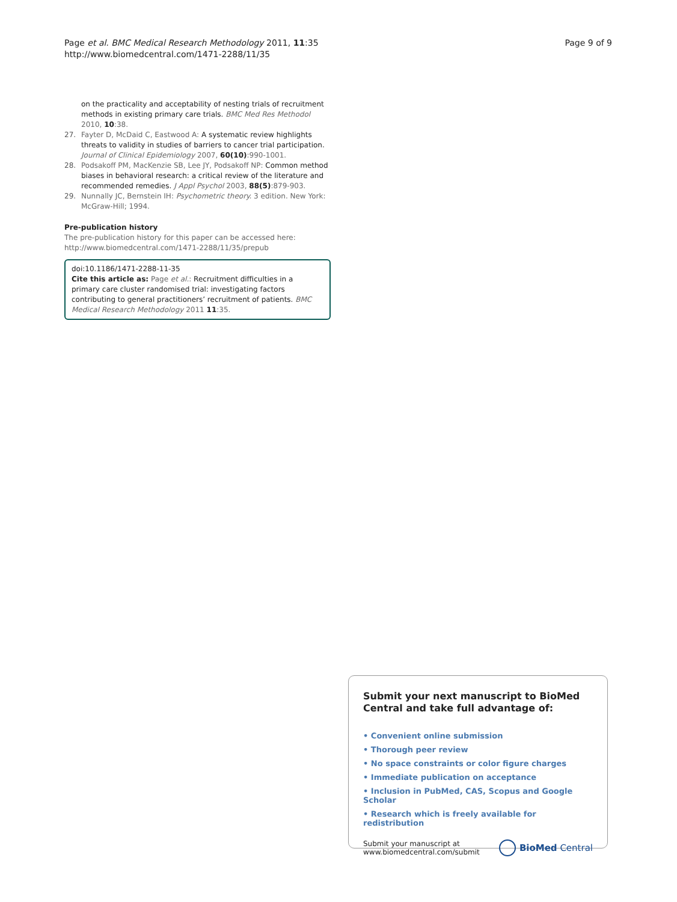Page et al. BMC Medical Research Methodology 2011, 11:35
http://www.biomedcentral.com/1471-2288/11/35
Page 9 of 9
on the practicality and acceptability of nesting trials of recruitment methods in existing primary care trials. BMC Med Res Methodol 2010, 10:38.
27. Fayter D, McDaid C, Eastwood A: A systematic review highlights threats to validity in studies of barriers to cancer trial participation. Journal of Clinical Epidemiology 2007, 60(10):990-1001.
28. Podsakoff PM, MacKenzie SB, Lee JY, Podsakoff NP: Common method biases in behavioral research: a critical review of the literature and recommended remedies. J Appl Psychol 2003, 88(5):879-903.
29. Nunnally JC, Bernstein IH: Psychometric theory. 3 edition. New York: McGraw-Hill; 1994.
Pre-publication history
The pre-publication history for this paper can be accessed here:
http://www.biomedcentral.com/1471-2288/11/35/prepub
doi:10.1186/1471-2288-11-35
Cite this article as: Page et al.: Recruitment difficulties in a primary care cluster randomised trial: investigating factors contributing to general practitioners’ recruitment of patients. BMC Medical Research Methodology 2011 11:35.
Submit your next manuscript to BioMed Central and take full advantage of:
• Convenient online submission
• Thorough peer review
• No space constraints or color figure charges
• Immediate publication on acceptance
• Inclusion in PubMed, CAS, Scopus and Google Scholar
• Research which is freely available for redistribution
Submit your manuscript at
www.biomedcentral.com/submit
BioMed Central